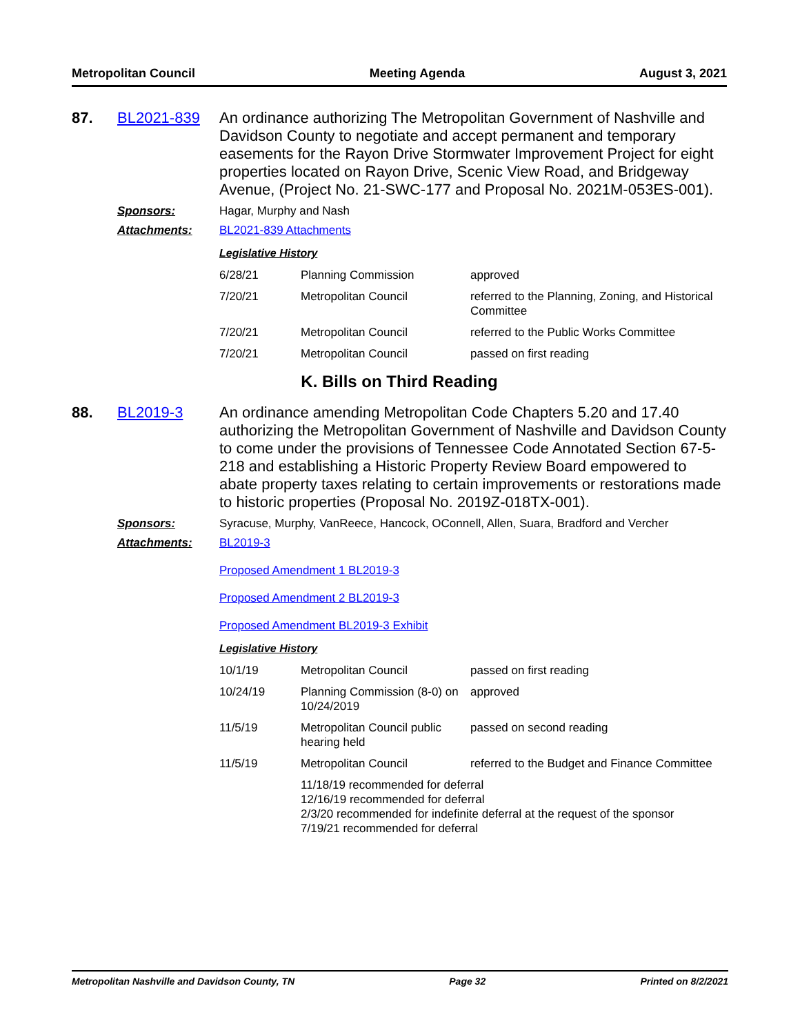Metropolitan Council Meeting Agenda August 3, 2021
87. BL2021-839 An ordinance authorizing The Metropolitan Government of Nashville and Davidson County to negotiate and accept permanent and temporary easements for the Rayon Drive Stormwater Improvement Project for eight properties located on Rayon Drive, Scenic View Road, and Bridgeway Avenue, (Project No. 21-SWC-177 and Proposal No. 2021M-053ES-001).
Sponsors: Hagar, Murphy and Nash
Attachments: BL2021-839 Attachments
Legislative History
| 6/28/21 | Planning Commission | approved |
| 7/20/21 | Metropolitan Council | referred to the Planning, Zoning, and Historical Committee |
| 7/20/21 | Metropolitan Council | referred to the Public Works Committee |
| 7/20/21 | Metropolitan Council | passed on first reading |
K. Bills on Third Reading
88. BL2019-3 An ordinance amending Metropolitan Code Chapters 5.20 and 17.40 authorizing the Metropolitan Government of Nashville and Davidson County to come under the provisions of Tennessee Code Annotated Section 67-5-218 and establishing a Historic Property Review Board empowered to abate property taxes relating to certain improvements or restorations made to historic properties (Proposal No. 2019Z-018TX-001).
Sponsors: Syracuse, Murphy, VanReece, Hancock, OConnell, Allen, Suara, Bradford and Vercher
Attachments: BL2019-3
Proposed Amendment 1 BL2019-3
Proposed Amendment 2 BL2019-3
Proposed Amendment BL2019-3 Exhibit
Legislative History
| 10/1/19 | Metropolitan Council | passed on first reading |
| 10/24/19 | Planning Commission (8-0) on 10/24/2019 | approved |
| 11/5/19 | Metropolitan Council public hearing held | passed on second reading |
| 11/5/19 | Metropolitan Council | referred to the Budget and Finance Committee |
| | 11/18/19 recommended for deferral 12/16/19 recommended for deferral 2/3/20 recommended for indefinite deferral at the request of the sponsor 7/19/21 recommended for deferral | |
Metropolitan Nashville and Davidson County, TN Page 32 Printed on 8/2/2021